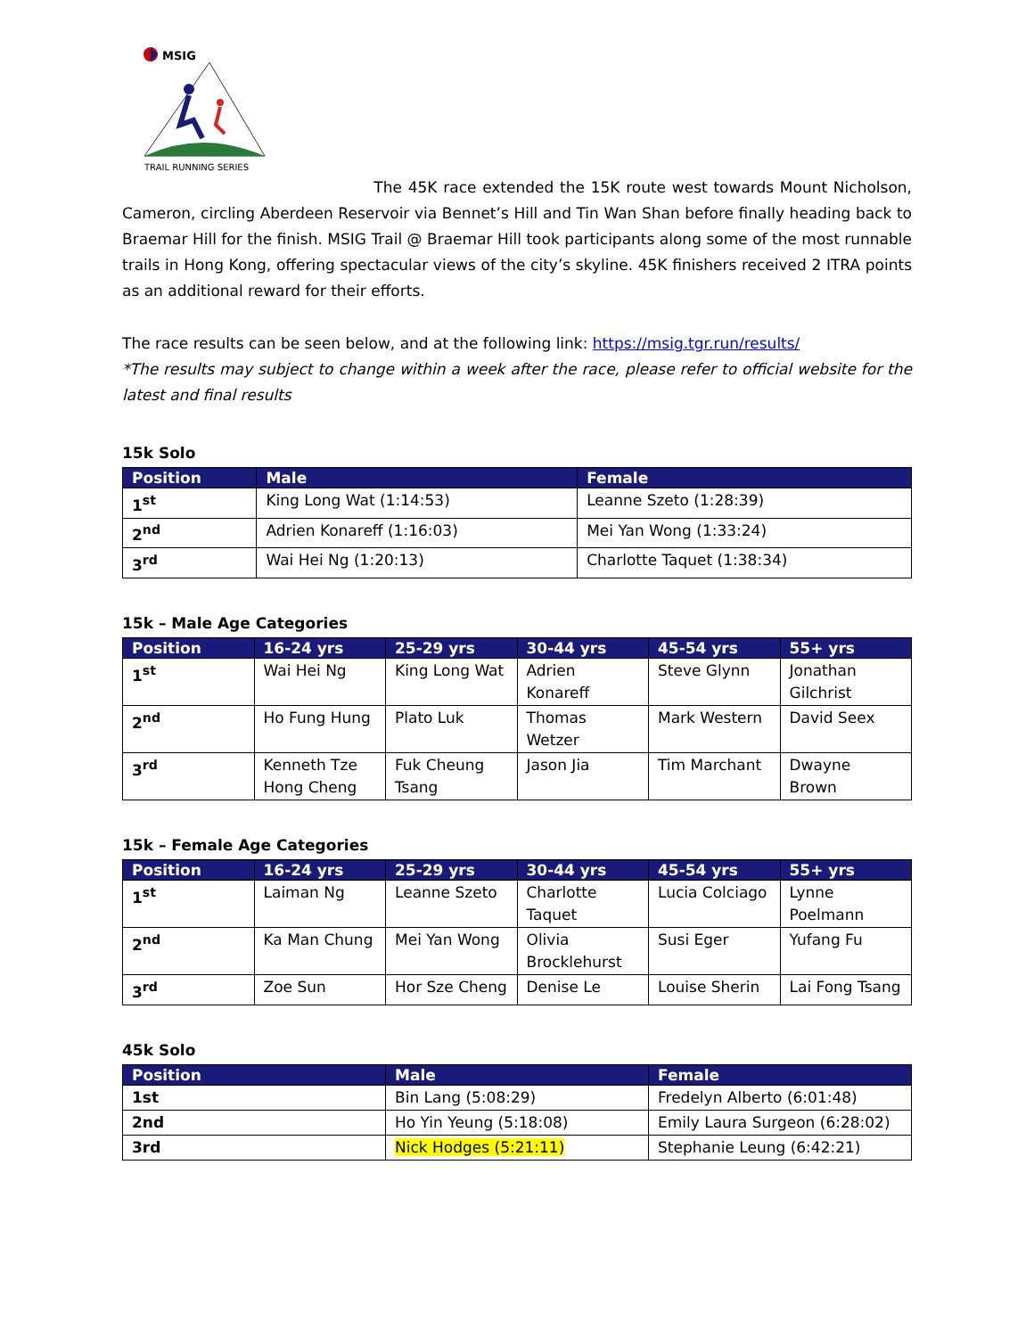MSIG
TRAIL RUNNING SERIES
The 45K race extended the 15K route west towards Mount Nicholson, Cameron, circling Aberdeen Reservoir via Bennet’s Hill and Tin Wan Shan before finally heading back to Braemar Hill for the finish. MSIG Trail @ Braemar Hill took participants along some of the most runnable trails in Hong Kong, offering spectacular views of the city’s skyline. 45K finishers received 2 ITRA points as an additional reward for their efforts.
The race results can be seen below, and at the following link: https://msig.tgr.run/results/
*The results may subject to change within a week after the race, please refer to official website for the latest and final results
15k Solo
| Position | Male | Female |
| --- | --- | --- |
| 1<sup>st</sup> | King Long Wat (1:14:53) | Leanne Szeto (1:28:39) |
| 2<sup>nd</sup> | Adrien Konareff (1:16:03) | Mei Yan Wong (1:33:24) |
| 3<sup>rd</sup> | Wai Hei Ng (1:20:13) | Charlotte Taquet (1:38:34) |
15k – Male Age Categories
| Position | 16-24 yrs | 25-29 yrs | 30-44 yrs | 45-54 yrs | 55+ yrs |
| --- | --- | --- | --- | --- | --- |
| 1<sup>st</sup> | Wai Hei Ng | King Long Wat | Adrien Konareff | Steve Glynn | Jonathan Gilchrist |
| 2<sup>nd</sup> | Ho Fung Hung | Plato Luk | Thomas Wetzer | Mark Western | David Seex |
| 3<sup>rd</sup> | Kenneth Tze Hong Cheng | Fuk Cheung Tsang | Jason Jia | Tim Marchant | Dwayne Brown |
15k – Female Age Categories
| Position | 16-24 yrs | 25-29 yrs | 30-44 yrs | 45-54 yrs | 55+ yrs |
| --- | --- | --- | --- | --- | --- |
| 1<sup>st</sup> | Laiman Ng | Leanne Szeto | Charlotte Taquet | Lucia Colciago | Lynne Poelmann |
| 2<sup>nd</sup> | Ka Man Chung | Mei Yan Wong | Olivia Brocklehurst | Susi Eger | Yufang Fu |
| 3<sup>rd</sup> | Zoe Sun | Hor Sze Cheng | Denise Le | Louise Sherin | Lai Fong Tsang |
45k Solo
| Position | Male | Female |
| --- | --- | --- |
| 1st | Bin Lang (5:08:29) | Fredelyn Alberto (6:01:48) |
| 2nd | Ho Yin Yeung (5:18:08) | Emily Laura Surgeon (6:28:02) |
| 3rd | Nick Hodges (5:21:11) | Stephanie Leung (6:42:21) |